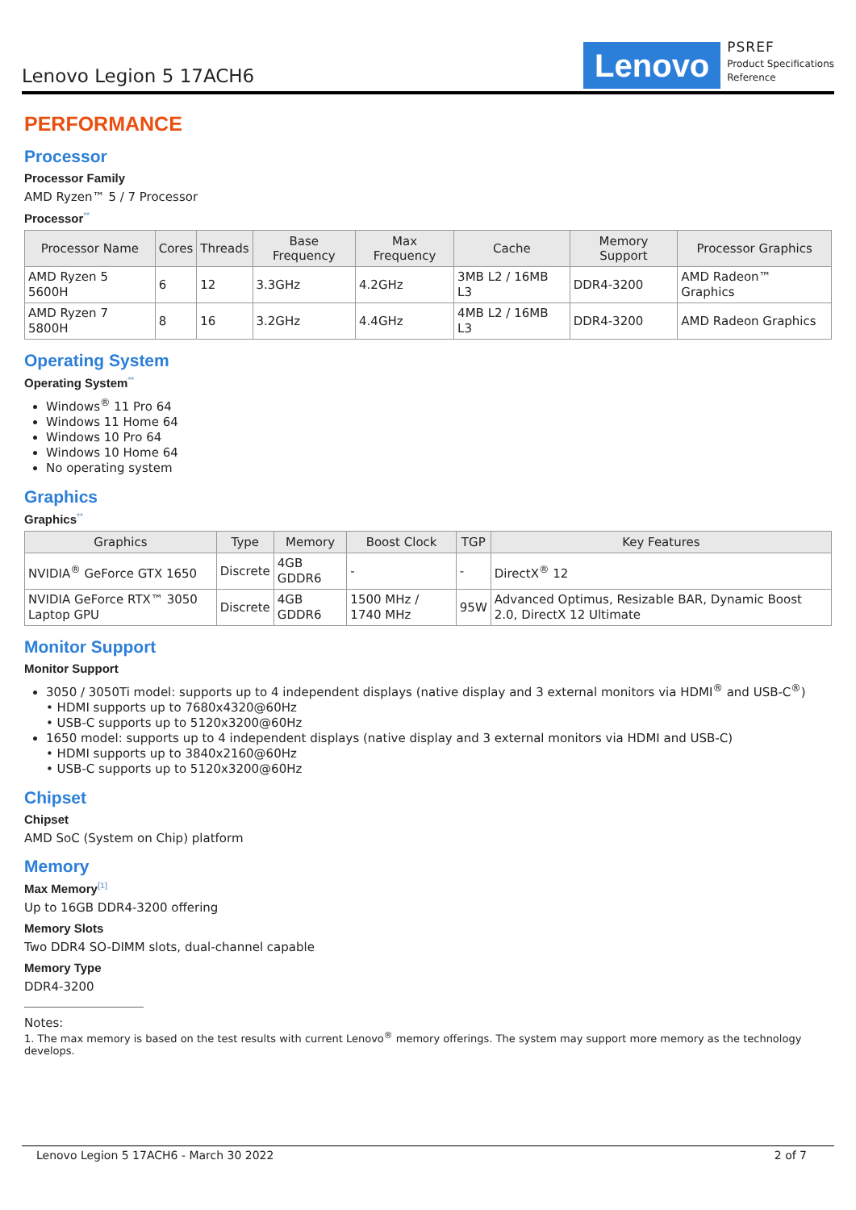Lenovo Legion 5 17ACH6
Lenovo
PSREF
Product Specifications
Reference
PERFORMANCE
Processor
Processor Family
AMD Ryzen™ 5 / 7 Processor
Processor**
| Processor Name | Cores | Threads | Base Frequency | Max Frequency | Cache | Memory Support | Processor Graphics |
| --- | --- | --- | --- | --- | --- | --- | --- |
| AMD Ryzen 5 5600H | 6 | 12 | 3.3GHz | 4.2GHz | 3MB L2 / 16MB L3 | DDR4-3200 | AMD Radeon™ Graphics |
| AMD Ryzen 7 5800H | 8 | 16 | 3.2GHz | 4.4GHz | 4MB L2 / 16MB L3 | DDR4-3200 | AMD Radeon Graphics |
Operating System
Operating System**
Windows<sup>®</sup> 11 Pro 64
Windows 11 Home 64
Windows 10 Pro 64
Windows 10 Home 64
No operating system
Graphics
Graphics**
| Graphics | Type | Memory | Boost Clock | TGP | Key Features |
| --- | --- | --- | --- | --- | --- |
| NVIDIA<sup>®</sup> GeForce GTX 1650 | Discrete | 4GB GDDR6 | - | - | DirectX<sup>®</sup> 12 |
| NVIDIA GeForce RTX™ 3050 Laptop GPU | Discrete | 4GB GDDR6 | 1500 MHz / 1740 MHz | 95W | Advanced Optimus, Resizable BAR, Dynamic Boost 2.0, DirectX 12 Ultimate |
Monitor Support
Monitor Support
3050 / 3050Ti model: supports up to 4 independent displays (native display and 3 external monitors via HDMI<sup>®</sup> and USB-C<sup>®</sup>)
• HDMI supports up to 7680x4320@60Hz
• USB-C supports up to 5120x3200@60Hz
1650 model: supports up to 4 independent displays (native display and 3 external monitors via HDMI and USB-C)
• HDMI supports up to 3840x2160@60Hz
• USB-C supports up to 5120x3200@60Hz
Chipset
Chipset
AMD SoC (System on Chip) platform
Memory
Max Memory[1]
Up to 16GB DDR4-3200 offering
Memory Slots
Two DDR4 SO-DIMM slots, dual-channel capable
Memory Type
DDR4-3200
Notes:
1. The max memory is based on the test results with current Lenovo<sup>®</sup> memory offerings. The system may support more memory as the technology develops.
Lenovo Legion 5 17ACH6 - March 30 2022 2 of 7